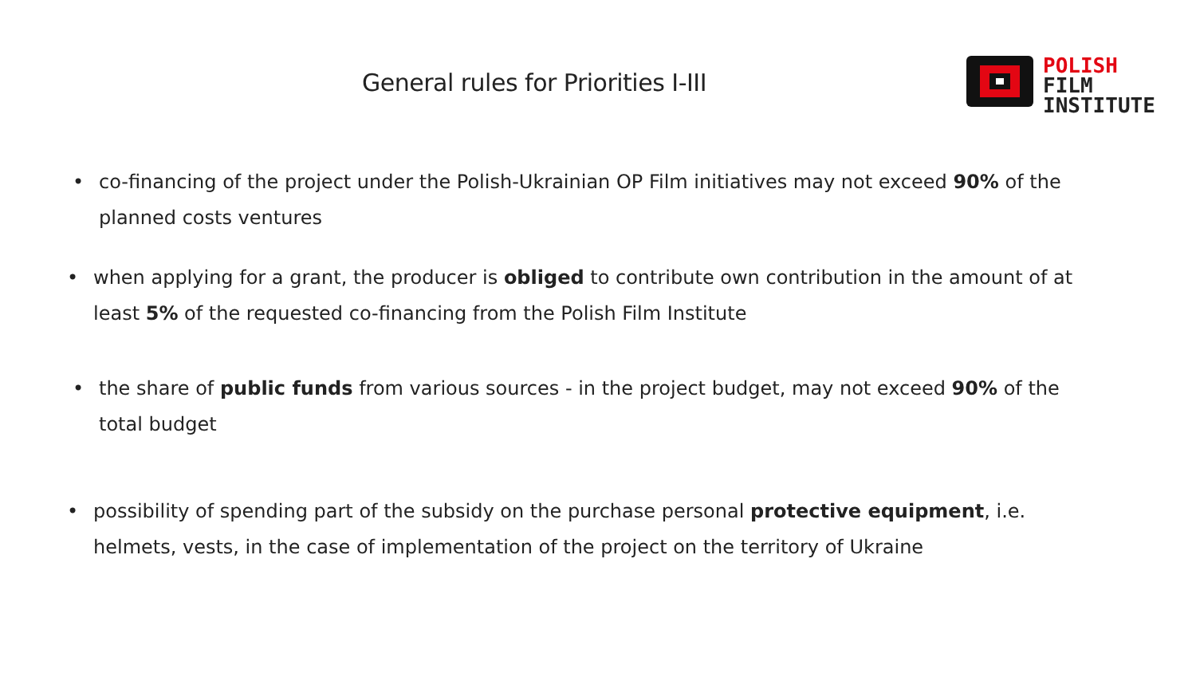General rules for Priorities I-III
POLISH
FILM
INSTITUTE
• co-financing of the project under the Polish-Ukrainian OP Film initiatives may not exceed 90% of the planned costs ventures
• when applying for a grant, the producer is obliged to contribute own contribution in the amount of at least 5% of the requested co-financing from the Polish Film Institute
• the share of public funds from various sources - in the project budget, may not exceed 90% of the total budget
• possibility of spending part of the subsidy on the purchase personal protective equipment, i.e. helmets, vests, in the case of implementation of the project on the territory of Ukraine